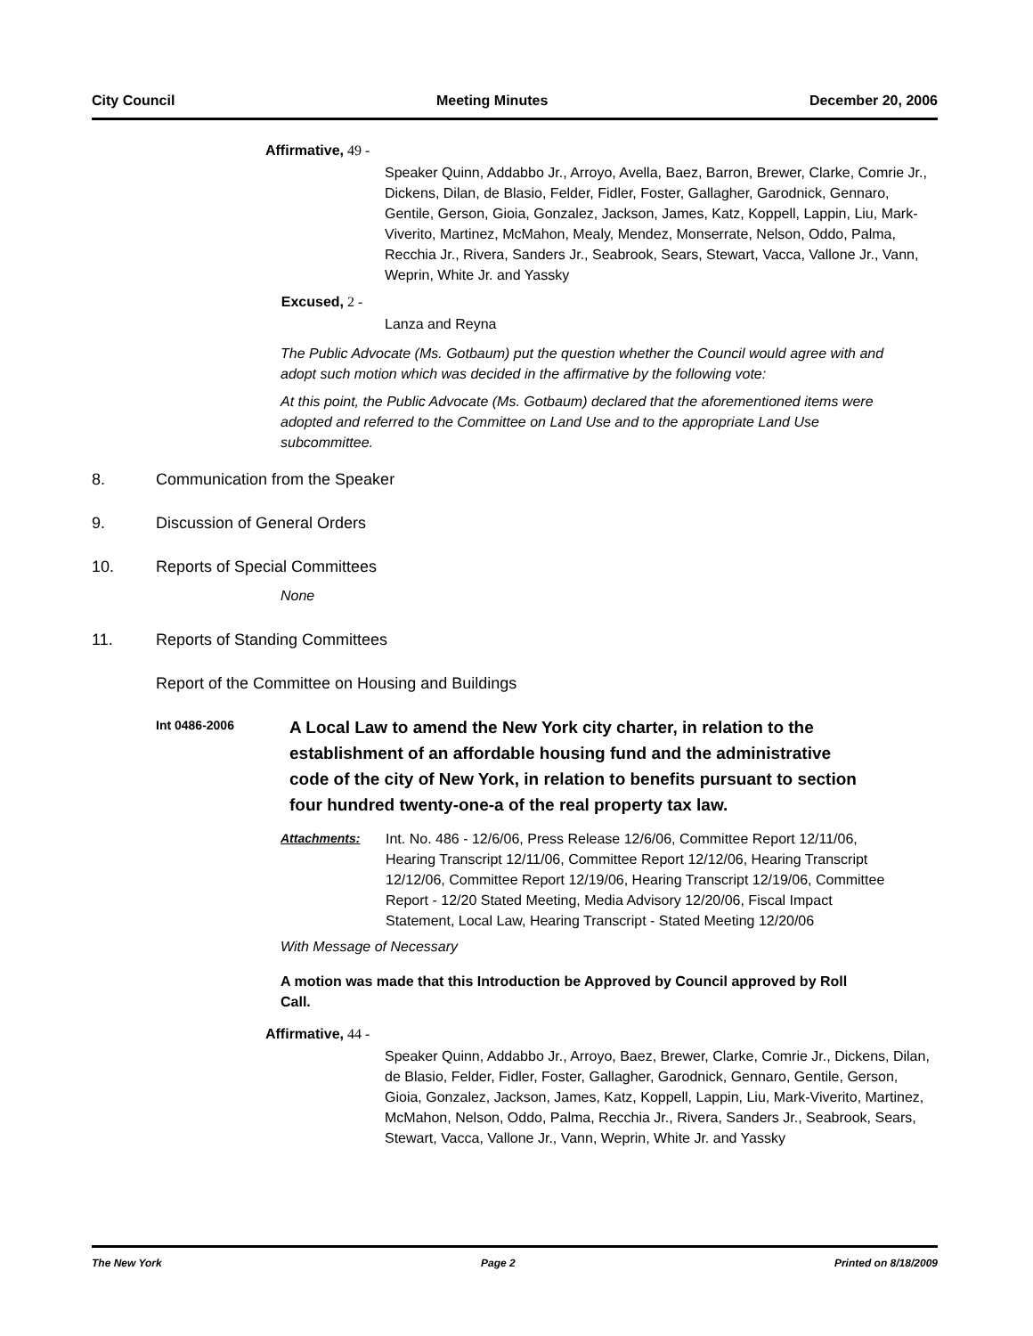City Council Meeting Minutes December 20, 2006
Affirmative, 49 -
Speaker Quinn, Addabbo Jr., Arroyo, Avella, Baez, Barron, Brewer, Clarke, Comrie Jr., Dickens, Dilan, de Blasio, Felder, Fidler, Foster, Gallagher, Garodnick, Gennaro, Gentile, Gerson, Gioia, Gonzalez, Jackson, James, Katz, Koppell, Lappin, Liu, Mark-Viverito, Martinez, McMahon, Mealy, Mendez, Monserrate, Nelson, Oddo, Palma, Recchia Jr., Rivera, Sanders Jr., Seabrook, Sears, Stewart, Vacca, Vallone Jr., Vann, Weprin, White Jr. and Yassky
Excused, 2 -
Lanza and Reyna
The Public Advocate (Ms. Gotbaum) put the question whether the Council would agree with and adopt such motion which was decided in the affirmative by the following vote:
At this point, the Public Advocate (Ms. Gotbaum) declared that the aforementioned items were adopted and referred to the Committee on Land Use and to the appropriate Land Use subcommittee.
8. Communication from the Speaker
9. Discussion of General Orders
10. Reports of Special Committees
None
11. Reports of Standing Committees
Report of the Committee on Housing and Buildings
Int 0486-2006 A Local Law to amend the New York city charter, in relation to the establishment of an affordable housing fund and the administrative code of the city of New York, in relation to benefits pursuant to section four hundred twenty-one-a of the real property tax law.
Attachments: Int. No. 486 - 12/6/06, Press Release 12/6/06, Committee Report 12/11/06, Hearing Transcript 12/11/06, Committee Report 12/12/06, Hearing Transcript 12/12/06, Committee Report 12/19/06, Hearing Transcript 12/19/06, Committee Report - 12/20 Stated Meeting, Media Advisory 12/20/06, Fiscal Impact Statement, Local Law, Hearing Transcript - Stated Meeting 12/20/06
With Message of Necessary
A motion was made that this Introduction be Approved by Council approved by Roll Call.
Affirmative, 44 -
Speaker Quinn, Addabbo Jr., Arroyo, Baez, Brewer, Clarke, Comrie Jr., Dickens, Dilan, de Blasio, Felder, Fidler, Foster, Gallagher, Garodnick, Gennaro, Gentile, Gerson, Gioia, Gonzalez, Jackson, James, Katz, Koppell, Lappin, Liu, Mark-Viverito, Martinez, McMahon, Nelson, Oddo, Palma, Recchia Jr., Rivera, Sanders Jr., Seabrook, Sears, Stewart, Vacca, Vallone Jr., Vann, Weprin, White Jr. and Yassky
The New York Page 2 Printed on 8/18/2009